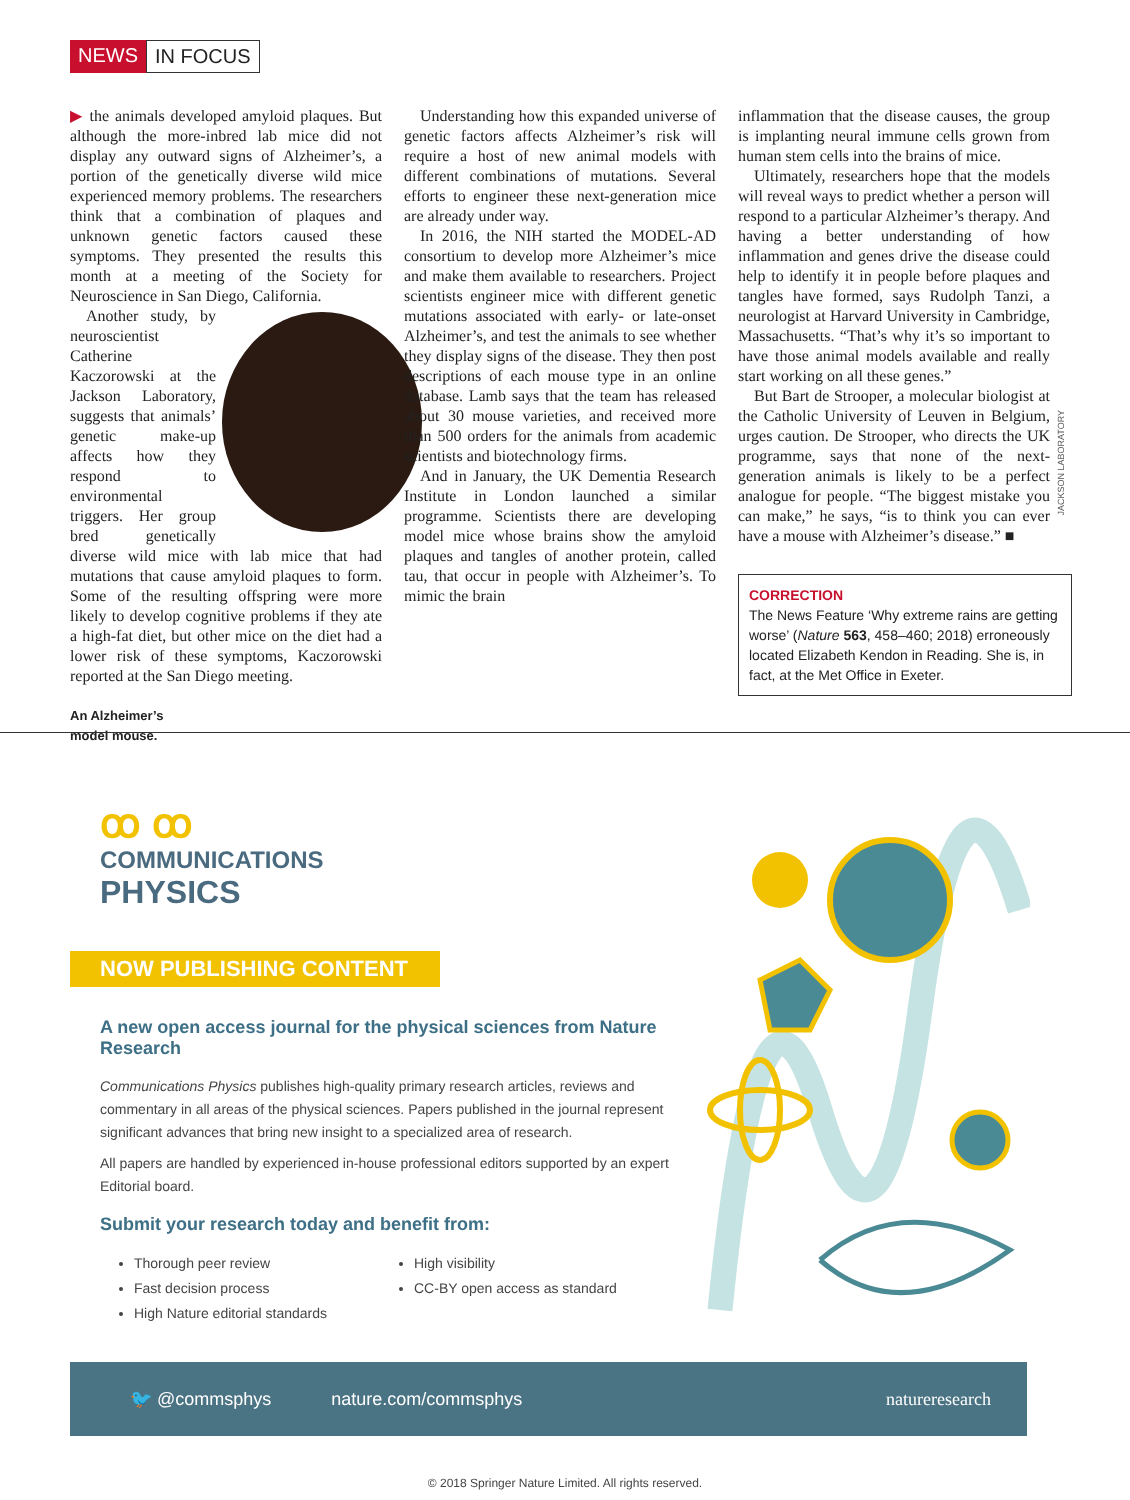NEWS IN FOCUS
▶ the animals developed amyloid plaques. But although the more-inbred lab mice did not display any outward signs of Alzheimer’s, a portion of the genetically diverse wild mice experienced memory problems. The researchers think that a combination of plaques and unknown genetic factors caused these symptoms. They presented the results this month at a meeting of the Society for Neuroscience in San Diego, California.
Another study, by neuroscientist Catherine Kaczorowski at the Jackson Laboratory, suggests that animals’ genetic make-up affects how they respond to environmental triggers. Her group bred genetically diverse wild mice with lab mice that had mutations that cause amyloid plaques to form. Some of the resulting offspring were more likely to develop cognitive problems if they ate a high-fat diet, but other mice on the diet had a lower risk of these symptoms, Kaczorowski reported at the San Diego meeting.
An Alzheimer’s
model mouse.
Understanding how this expanded universe of genetic factors affects Alzheimer’s risk will require a host of new animal models with different combinations of mutations. Several efforts to engineer these next-generation mice are already under way.
In 2016, the NIH started the MODEL-AD consortium to develop more Alzheimer’s mice and make them available to researchers. Project scientists engineer mice with different genetic mutations associated with early- or late-onset Alzheimer’s, and test the animals to see whether they display signs of the disease. They then post descriptions of each mouse type in an online database. Lamb says that the team has released about 30 mouse varieties, and received more than 500 orders for the animals from academic scientists and biotechnology firms.
And in January, the UK Dementia Research Institute in London launched a similar programme. Scientists there are developing model mice whose brains show the amyloid plaques and tangles of another protein, called tau, that occur in people with Alzheimer’s. To mimic the brain
inflammation that the disease causes, the group is implanting neural immune cells grown from human stem cells into the brains of mice.
Ultimately, researchers hope that the models will reveal ways to predict whether a person will respond to a particular Alzheimer’s therapy. And having a better understanding of how inflammation and genes drive the disease could help to identify it in people before plaques and tangles have formed, says Rudolph Tanzi, a neurologist at Harvard University in Cambridge, Massachusetts. “That’s why it’s so important to have those animal models available and really start working on all these genes.”
But Bart de Strooper, a molecular biologist at the Catholic University of Leuven in Belgium, urges caution. De Strooper, who directs the UK programme, says that none of the next-generation animals is likely to be a perfect analogue for people. “The biggest mistake you can make,” he says, “is to think you can ever have a mouse with Alzheimer’s disease.” ■
CORRECTION
The News Feature ‘Why extreme rains are getting worse’ (Nature 563, 458–460; 2018) erroneously located Elizabeth Kendon in Reading. She is, in fact, at the Met Office in Exeter.
JACKSON LABORATORY
ꝏ ꝏ
COMMUNICATIONS
PHYSICS
NOW PUBLISHING CONTENT
A new open access journal for the physical sciences from Nature Research
Communications Physics publishes high-quality primary research articles, reviews and commentary in all areas of the physical sciences. Papers published in the journal represent significant advances that bring new insight to a specialized area of research.
All papers are handled by experienced in-house professional editors supported by an expert Editorial board.
Submit your research today and benefit from:
Thorough peer review
Fast decision process
High Nature editorial standards
High visibility
CC-BY open access as standard
🐦 @commsphys nature.com/commsphys natureresearch
© 2018 Springer Nature Limited. All rights reserved.